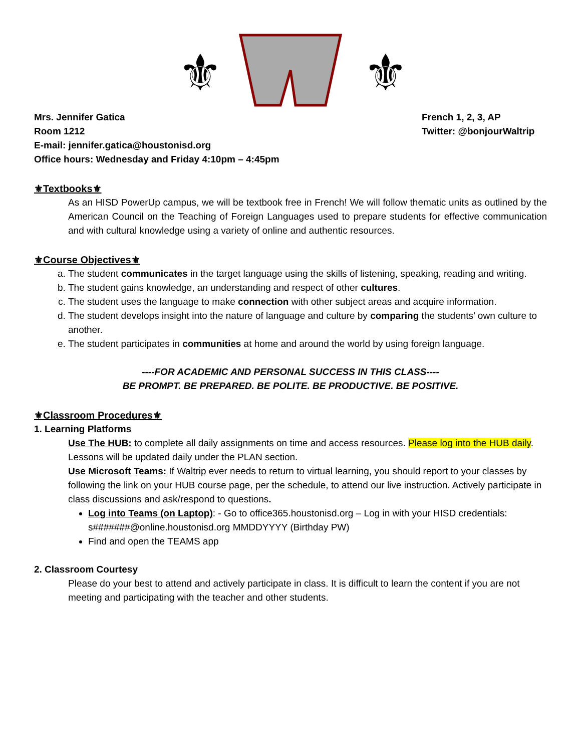⚜
⚜
Mrs. Jennifer Gatica
Room 1212
E-mail: jennifer.gatica@houstonisd.org
Office hours: Wednesday and Friday 4:10pm – 4:45pm
French 1, 2, 3, AP
Twitter: @bonjourWaltrip
⚜Textbooks⚜
As an HISD PowerUp campus, we will be textbook free in French! We will follow thematic units as outlined by the American Council on the Teaching of Foreign Languages used to prepare students for effective communication and with cultural knowledge using a variety of online and authentic resources.
⚜Course Objectives⚜
a. The student communicates in the target language using the skills of listening, speaking, reading and writing.
b. The student gains knowledge, an understanding and respect of other cultures.
c. The student uses the language to make connection with other subject areas and acquire information.
d. The student develops insight into the nature of language and culture by comparing the students’ own culture to another.
e. The student participates in communities at home and around the world by using foreign language.
----FOR ACADEMIC AND PERSONAL SUCCESS IN THIS CLASS----
BE PROMPT. BE PREPARED. BE POLITE. BE PRODUCTIVE. BE POSITIVE.
⚜Classroom Procedures⚜
1. Learning Platforms
Use The HUB: to complete all daily assignments on time and access resources. Please log into the HUB daily. Lessons will be updated daily under the PLAN section.
Use Microsoft Teams: If Waltrip ever needs to return to virtual learning, you should report to your classes by following the link on your HUB course page, per the schedule, to attend our live instruction. Actively participate in class discussions and ask/respond to questions.
Log into Teams (on Laptop): - Go to office365.houstonisd.org – Log in with your HISD credentials: s#######@online.houstonisd.org MMDDYYYY (Birthday PW)
Find and open the TEAMS app
2. Classroom Courtesy
Please do your best to attend and actively participate in class. It is difficult to learn the content if you are not meeting and participating with the teacher and other students.